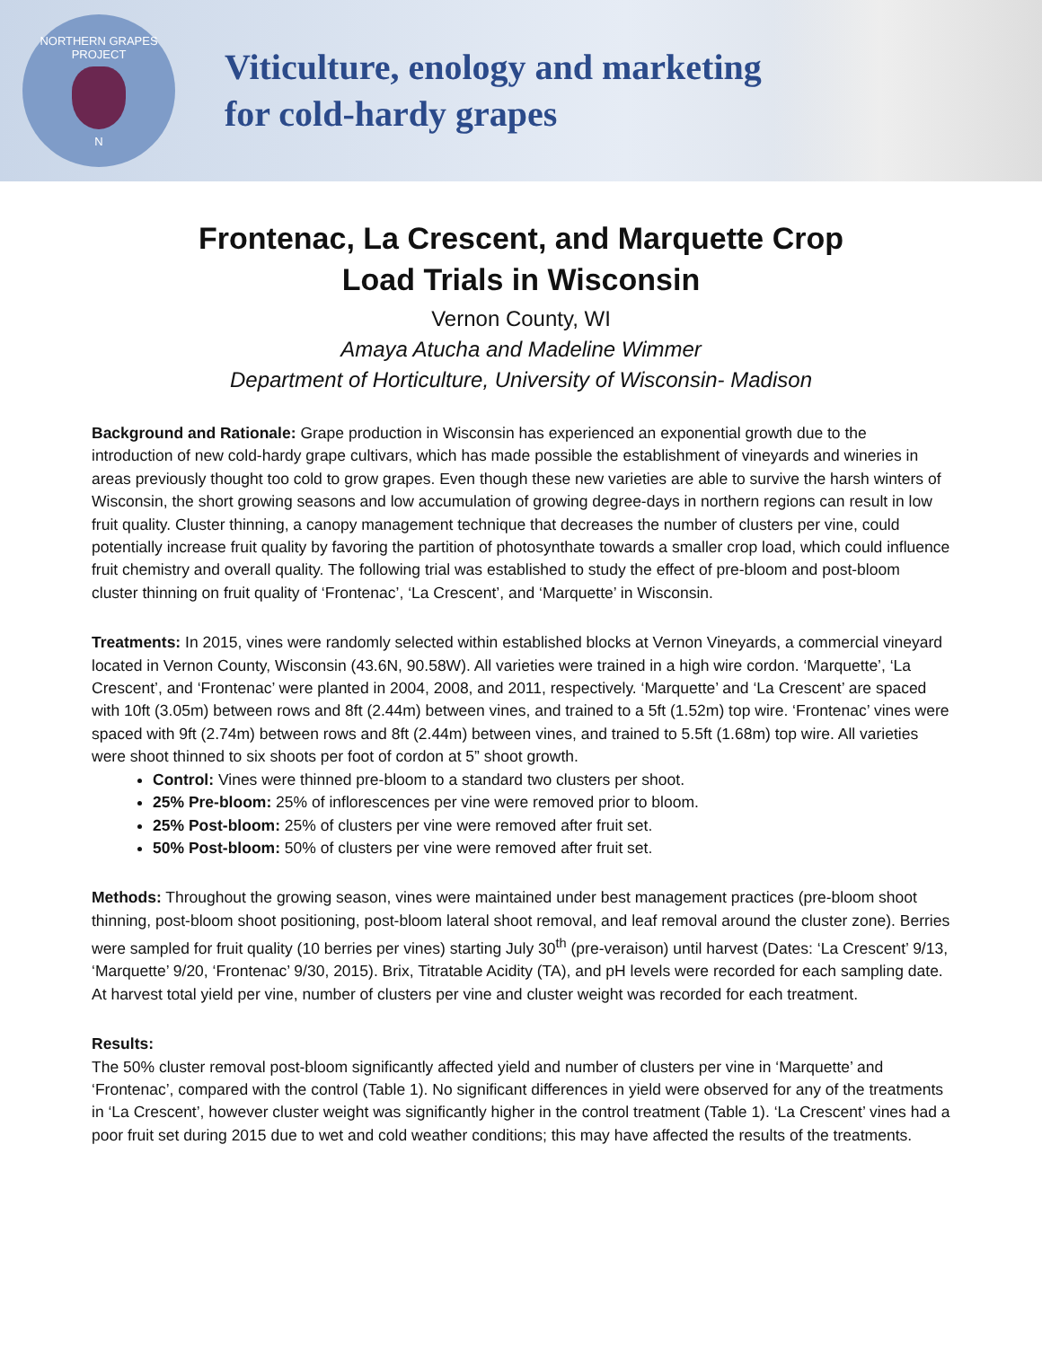NORTHERN GRAPES PROJECT
N
Viticulture, enology and marketing
for cold-hardy grapes
Frontenac, La Crescent, and Marquette Crop
Load Trials in Wisconsin
Vernon County, WI
Amaya Atucha and Madeline Wimmer
Department of Horticulture, University of Wisconsin- Madison
Background and Rationale: Grape production in Wisconsin has experienced an exponential growth due to the introduction of new cold-hardy grape cultivars, which has made possible the establishment of vineyards and wineries in areas previously thought too cold to grow grapes. Even though these new varieties are able to survive the harsh winters of Wisconsin, the short growing seasons and low accumulation of growing degree-days in northern regions can result in low fruit quality. Cluster thinning, a canopy management technique that decreases the number of clusters per vine, could potentially increase fruit quality by favoring the partition of photosynthate towards a smaller crop load, which could influence fruit chemistry and overall quality. The following trial was established to study the effect of pre-bloom and post-bloom cluster thinning on fruit quality of ‘Frontenac’, ‘La Crescent’, and ‘Marquette’ in Wisconsin.
Treatments: In 2015, vines were randomly selected within established blocks at Vernon Vineyards, a commercial vineyard located in Vernon County, Wisconsin (43.6N, 90.58W). All varieties were trained in a high wire cordon. ‘Marquette’, ‘La Crescent’, and ‘Frontenac’ were planted in 2004, 2008, and 2011, respectively. ‘Marquette’ and ‘La Crescent’ are spaced with 10ft (3.05m) between rows and 8ft (2.44m) between vines, and trained to a 5ft (1.52m) top wire. ‘Frontenac’ vines were spaced with 9ft (2.74m) between rows and 8ft (2.44m) between vines, and trained to 5.5ft (1.68m) top wire. All varieties were shoot thinned to six shoots per foot of cordon at 5” shoot growth.
Control: Vines were thinned pre-bloom to a standard two clusters per shoot.
25% Pre-bloom: 25% of inflorescences per vine were removed prior to bloom.
25% Post-bloom: 25% of clusters per vine were removed after fruit set.
50% Post-bloom: 50% of clusters per vine were removed after fruit set.
Methods: Throughout the growing season, vines were maintained under best management practices (pre-bloom shoot thinning, post-bloom shoot positioning, post-bloom lateral shoot removal, and leaf removal around the cluster zone). Berries were sampled for fruit quality (10 berries per vines) starting July 30<sup>th</sup> (pre-veraison) until harvest (Dates: ‘La Crescent’ 9/13, ‘Marquette’ 9/20, ‘Frontenac’ 9/30, 2015). Brix, Titratable Acidity (TA), and pH levels were recorded for each sampling date. At harvest total yield per vine, number of clusters per vine and cluster weight was recorded for each treatment.
Results:
The 50% cluster removal post-bloom significantly affected yield and number of clusters per vine in ‘Marquette’ and ‘Frontenac’, compared with the control (Table 1). No significant differences in yield were observed for any of the treatments in ‘La Crescent’, however cluster weight was significantly higher in the control treatment (Table 1). ‘La Crescent’ vines had a poor fruit set during 2015 due to wet and cold weather conditions; this may have affected the results of the treatments.